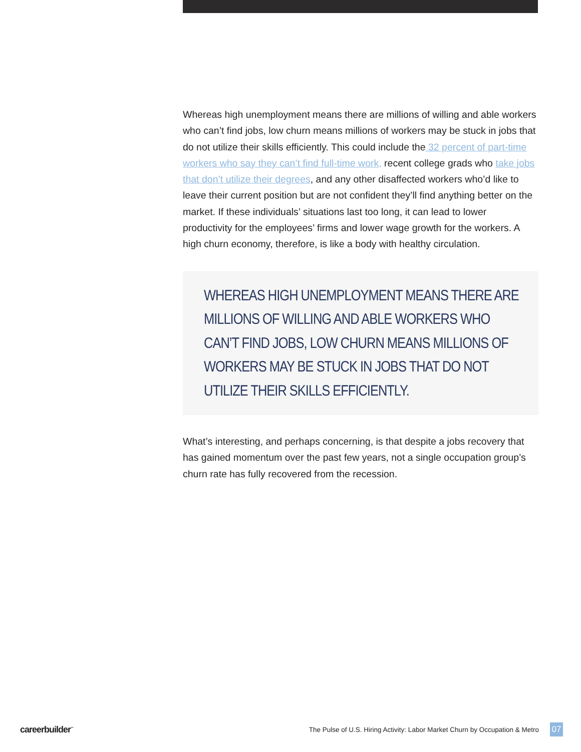Whereas high unemployment means there are millions of willing and able workers who can’t find jobs, low churn means millions of workers may be stuck in jobs that do not utilize their skills efficiently. This could include the 32 percent of part-time workers who say they can’t find full-time work, recent college grads who take jobs that don’t utilize their degrees, and any other disaffected workers who’d like to leave their current position but are not confident they’ll find anything better on the market. If these individuals’ situations last too long, it can lead to lower productivity for the employees’ firms and lower wage growth for the workers. A high churn economy, therefore, is like a body with healthy circulation.
WHEREAS HIGH UNEMPLOYMENT MEANS THERE ARE MILLIONS OF WILLING AND ABLE WORKERS WHO CAN’T FIND JOBS, LOW CHURN MEANS MILLIONS OF WORKERS MAY BE STUCK IN JOBS THAT DO NOT UTILIZE THEIR SKILLS EFFICIENTLY.
What’s interesting, and perhaps concerning, is that despite a jobs recovery that has gained momentum over the past few years, not a single occupation group’s churn rate has fully recovered from the recession.
careerbuilder<sup>™</sup> The Pulse of U.S. Hiring Activity: Labor Market Churn by Occupation & Metro 07